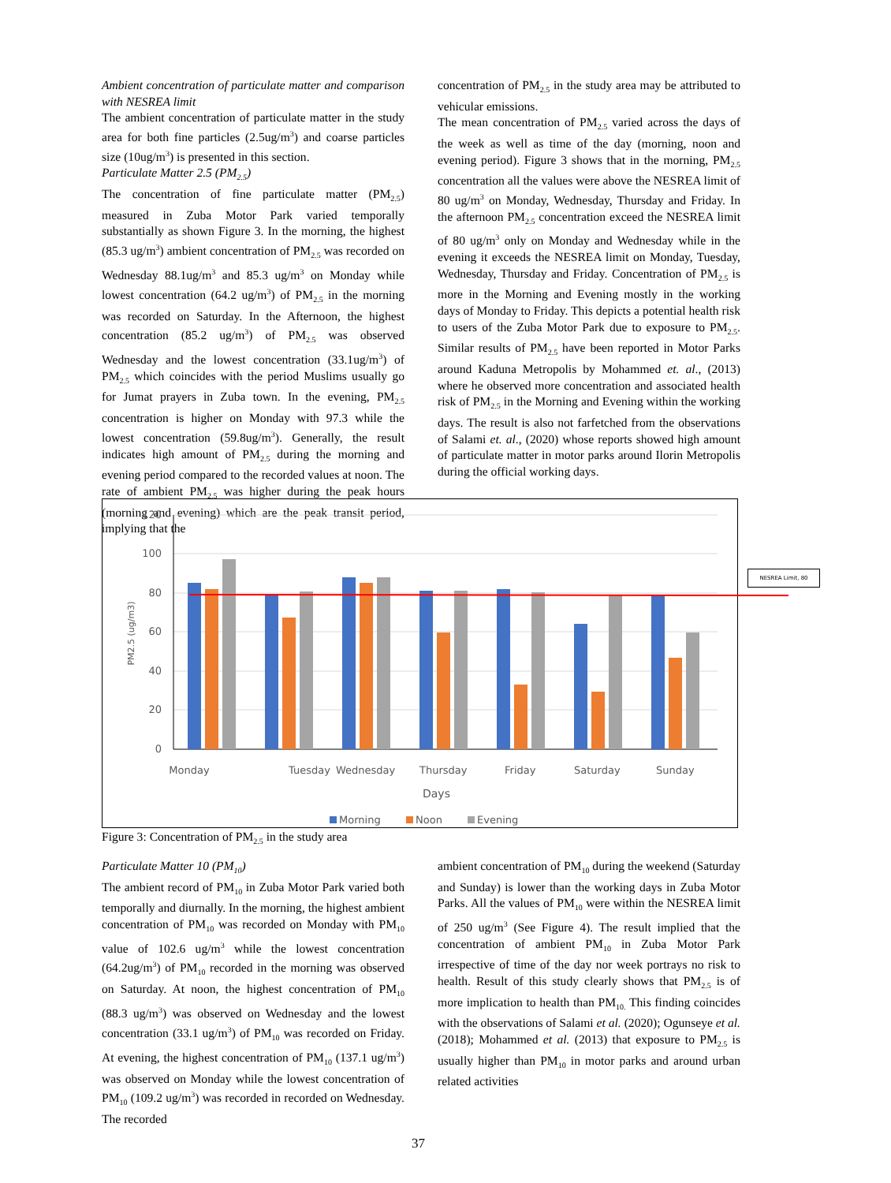Ambient concentration of particulate matter and comparison with NESREA limit
The ambient concentration of particulate matter in the study area for both fine particles (2.5ug/m<sup>3</sup>) and coarse particles size (10ug/m<sup>3</sup>) is presented in this section.
Particulate Matter 2.5 (PM<sub>2.5</sub>)
The concentration of fine particulate matter (PM<sub>2.5</sub>) measured in Zuba Motor Park varied temporally substantially as shown Figure 3. In the morning, the highest (85.3 ug/m<sup>3</sup>) ambient concentration of PM<sub>2.5</sub> was recorded on Wednesday 88.1ug/m<sup>3</sup> and 85.3 ug/m<sup>3</sup> on Monday while lowest concentration (64.2 ug/m<sup>3</sup>) of PM<sub>2.5</sub> in the morning was recorded on Saturday. In the Afternoon, the highest concentration (85.2 ug/m<sup>3</sup>) of PM<sub>2.5</sub> was observed Wednesday and the lowest concentration (33.1ug/m<sup>3</sup>) of PM<sub>2.5</sub> which coincides with the period Muslims usually go for Jumat prayers in Zuba town. In the evening, PM<sub>2.5</sub> concentration is higher on Monday with 97.3 while the lowest concentration (59.8ug/m<sup>3</sup>). Generally, the result indicates high amount of PM<sub>2.5</sub> during the morning and evening period compared to the recorded values at noon. The rate of ambient PM<sub>2.5</sub> was higher during the peak hours (morning and evening) which are the peak transit period, implying that the
concentration of PM<sub>2.5</sub> in the study area may be attributed to vehicular emissions.
The mean concentration of PM<sub>2.5</sub> varied across the days of the week as well as time of the day (morning, noon and evening period). Figure 3 shows that in the morning, PM<sub>2.5</sub> concentration all the values were above the NESREA limit of 80 ug/m<sup>3</sup> on Monday, Wednesday, Thursday and Friday. In the afternoon PM<sub>2.5</sub> concentration exceed the NESREA limit of 80 ug/m<sup>3</sup> only on Monday and Wednesday while in the evening it exceeds the NESREA limit on Monday, Tuesday, Wednesday, Thursday and Friday. Concentration of PM<sub>2.5</sub> is more in the Morning and Evening mostly in the working days of Monday to Friday. This depicts a potential health risk to users of the Zuba Motor Park due to exposure to PM<sub>2.5</sub>. Similar results of PM<sub>2.5</sub> have been reported in Motor Parks around Kaduna Metropolis by Mohammed et. al., (2013) where he observed more concentration and associated health risk of PM<sub>2.5</sub> in the Morning and Evening within the working days. The result is also not farfetched from the observations of Salami et. al., (2020) whose reports showed high amount of particulate matter in motor parks around Ilorin Metropolis during the official working days.
120
100
80
60
40
20
0
PM2.5 (ug/m3)
Monday
Tuesday
Wednesday
Thursday
Friday
Saturday
Sunday
Days
Morning
Noon
Evening
NESREA Limit, 80
Figure 3: Concentration of PM<sub>2.5</sub> in the study area
Particulate Matter 10 (PM<sub>10</sub>)
The ambient record of PM<sub>10</sub> in Zuba Motor Park varied both temporally and diurnally. In the morning, the highest ambient concentration of PM<sub>10</sub> was recorded on Monday with PM<sub>10</sub> value of 102.6 ug/m<sup>3</sup> while the lowest concentration (64.2ug/m<sup>3</sup>) of PM<sub>10</sub> recorded in the morning was observed on Saturday. At noon, the highest concentration of PM<sub>10</sub> (88.3 ug/m<sup>3</sup>) was observed on Wednesday and the lowest concentration (33.1 ug/m<sup>3</sup>) of PM<sub>10</sub> was recorded on Friday. At evening, the highest concentration of PM<sub>10</sub> (137.1 ug/m<sup>3</sup>) was observed on Monday while the lowest concentration of PM<sub>10</sub> (109.2 ug/m<sup>3</sup>) was recorded in recorded on Wednesday. The recorded
ambient concentration of PM<sub>10</sub> during the weekend (Saturday and Sunday) is lower than the working days in Zuba Motor Parks. All the values of PM<sub>10</sub> were within the NESREA limit of 250 ug/m<sup>3</sup> (See Figure 4). The result implied that the concentration of ambient PM<sub>10</sub> in Zuba Motor Park irrespective of time of the day nor week portrays no risk to health. Result of this study clearly shows that PM<sub>2.5</sub> is of more implication to health than PM<sub>10.</sub> This finding coincides with the observations of Salami et al. (2020); Ogunseye et al. (2018); Mohammed et al. (2013) that exposure to PM<sub>2.5</sub> is usually higher than PM<sub>10</sub> in motor parks and around urban related activities
37